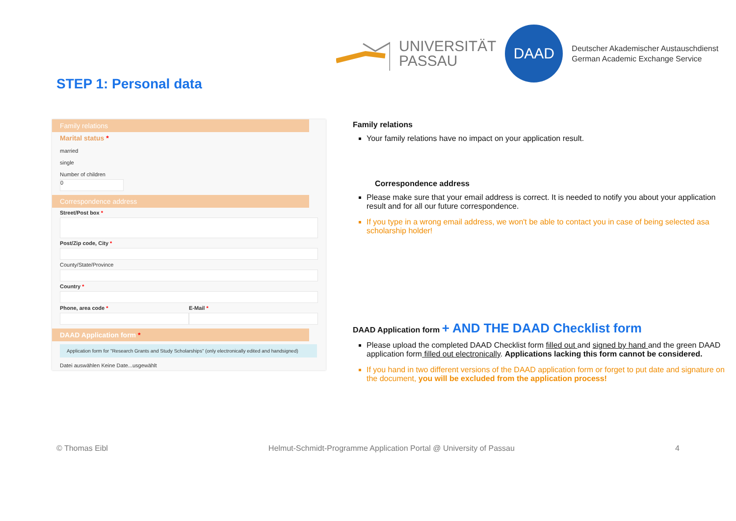UNIVERSITÄT
PASSAU
DAAD
Deutscher Akademischer Austauschdienst
German Academic Exchange Service
STEP 1: Personal data
Family relations
Marital status *
married
single
Number of children
0
Correspondence address
Street/Post box *
Post/Zip code, City *
County/State/Province
Country *
Phone, area code * E-Mail *
DAAD Application form *
Application form for "Research Grants and Study Scholarships" (only electronically edited and handsigned)
Datei auswählen Keine Date...usgewählt
Family relations
Your family relations have no impact on your application result.
Correspondence address
Please make sure that your email address is correct. It is needed to notify you about your application result and for all our future correspondence.
If you type in a wrong email address, we won't be able to contact you in case of being selected asa scholarship holder!
DAAD Application form + AND THE DAAD Checklist form
Please upload the completed DAAD Checklist form filled out and signed by hand and the green DAAD application form filled out electronically. Applications lacking this form cannot be considered.
If you hand in two different versions of the DAAD application form or forget to put date and signature on the document, you will be excluded from the application process!
© Thomas Eibl Helmut-Schmidt-Programme Application Portal @ University of Passau 4